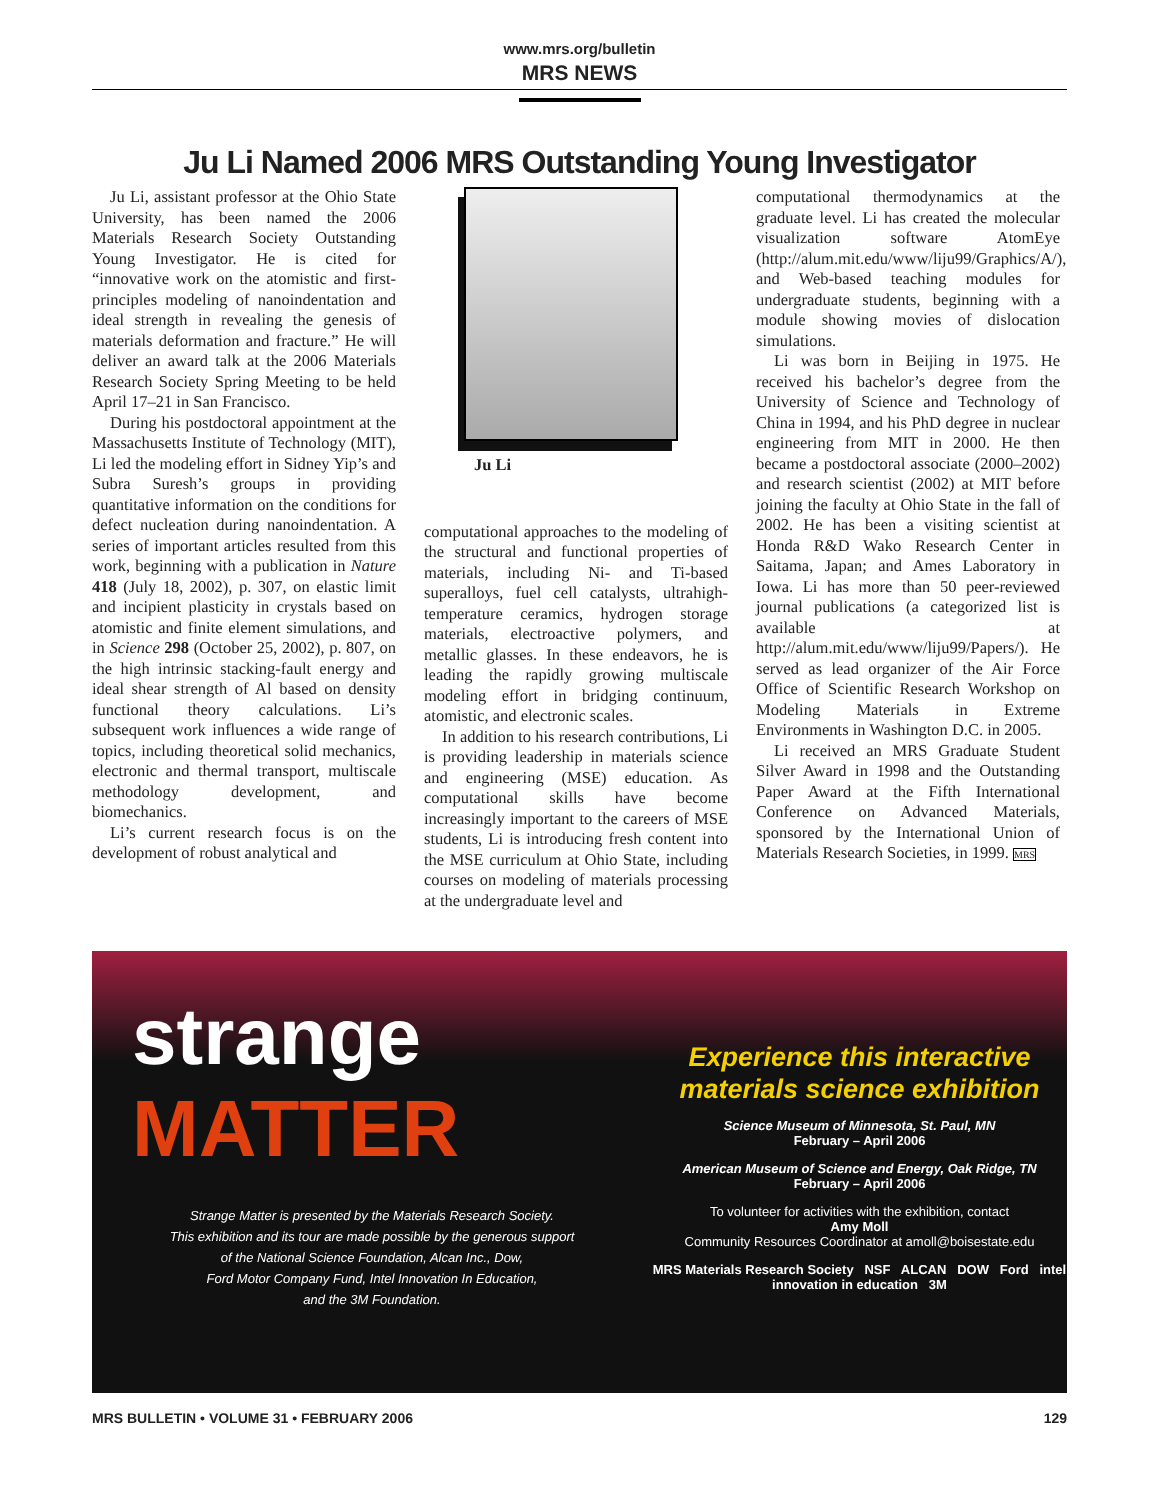www.mrs.org/bulletin
MRS NEWS
Ju Li Named 2006 MRS Outstanding Young Investigator
Ju Li, assistant professor at the Ohio State University, has been named the 2006 Materials Research Society Outstanding Young Investigator. He is cited for “innovative work on the atomistic and first-principles modeling of nanoindentation and ideal strength in revealing the genesis of materials deformation and fracture.” He will deliver an award talk at the 2006 Materials Research Society Spring Meeting to be held April 17–21 in San Francisco.
During his postdoctoral appointment at the Massachusetts Institute of Technology (MIT), Li led the modeling effort in Sidney Yip’s and Subra Suresh’s groups in providing quantitative information on the conditions for defect nucleation during nanoindentation. A series of important articles resulted from this work, beginning with a publication in Nature 418 (July 18, 2002), p. 307, on elastic limit and incipient plasticity in crystals based on atomistic and finite element simulations, and in Science 298 (October 25, 2002), p. 807, on the high intrinsic stacking-fault energy and ideal shear strength of Al based on density functional theory calculations. Li’s subsequent work influences a wide range of topics, including theoretical solid mechanics, electronic and thermal transport, multiscale methodology development, and biomechanics.
Li’s current research focus is on the development of robust analytical and
Ju Li
computational approaches to the modeling of the structural and functional properties of materials, including Ni- and Ti-based superalloys, fuel cell catalysts, ultrahigh-temperature ceramics, hydrogen storage materials, electroactive polymers, and metallic glasses. In these endeavors, he is leading the rapidly growing multiscale modeling effort in bridging continuum, atomistic, and electronic scales.
In addition to his research contributions, Li is providing leadership in materials science and engineering (MSE) education. As computational skills have become increasingly important to the careers of MSE students, Li is introducing fresh content into the MSE curriculum at Ohio State, including courses on modeling of materials processing at the undergraduate level and
computational thermodynamics at the graduate level. Li has created the molecular visualization software AtomEye (http://alum.mit.edu/www/liju99/Graphics/A/), and Web-based teaching modules for undergraduate students, beginning with a module showing movies of dislocation simulations.
Li was born in Beijing in 1975. He received his bachelor’s degree from the University of Science and Technology of China in 1994, and his PhD degree in nuclear engineering from MIT in 2000. He then became a postdoctoral associate (2000–2002) and research scientist (2002) at MIT before joining the faculty at Ohio State in the fall of 2002. He has been a visiting scientist at Honda R&D Wako Research Center in Saitama, Japan; and Ames Laboratory in Iowa. Li has more than 50 peer-reviewed journal publications (a categorized list is available at http://alum.mit.edu/www/liju99/Papers/). He served as lead organizer of the Air Force Office of Scientific Research Workshop on Modeling Materials in Extreme Environments in Washington D.C. in 2005.
Li received an MRS Graduate Student Silver Award in 1998 and the Outstanding Paper Award at the Fifth International Conference on Advanced Materials, sponsored by the International Union of Materials Research Societies, in 1999. MRS
strange
MATTER
Strange Matter is presented by the Materials Research Society.
This exhibition and its tour are made possible by the generous support
of the National Science Foundation, Alcan Inc., Dow,
Ford Motor Company Fund, Intel Innovation In Education,
and the 3M Foundation.
Experience this interactive
materials science exhibition
Science Museum of Minnesota, St. Paul, MN
February – April 2006
American Museum of Science and Energy, Oak Ridge, TN
February – April 2006
To volunteer for activities with the exhibition, contact
Amy Moll
Community Resources Coordinator at amoll@boisestate.edu
MRS Materials Research Society NSF ALCAN DOW Ford intel innovation in education 3M
MRS BULLETIN • VOLUME 31 • FEBRUARY 2006 129